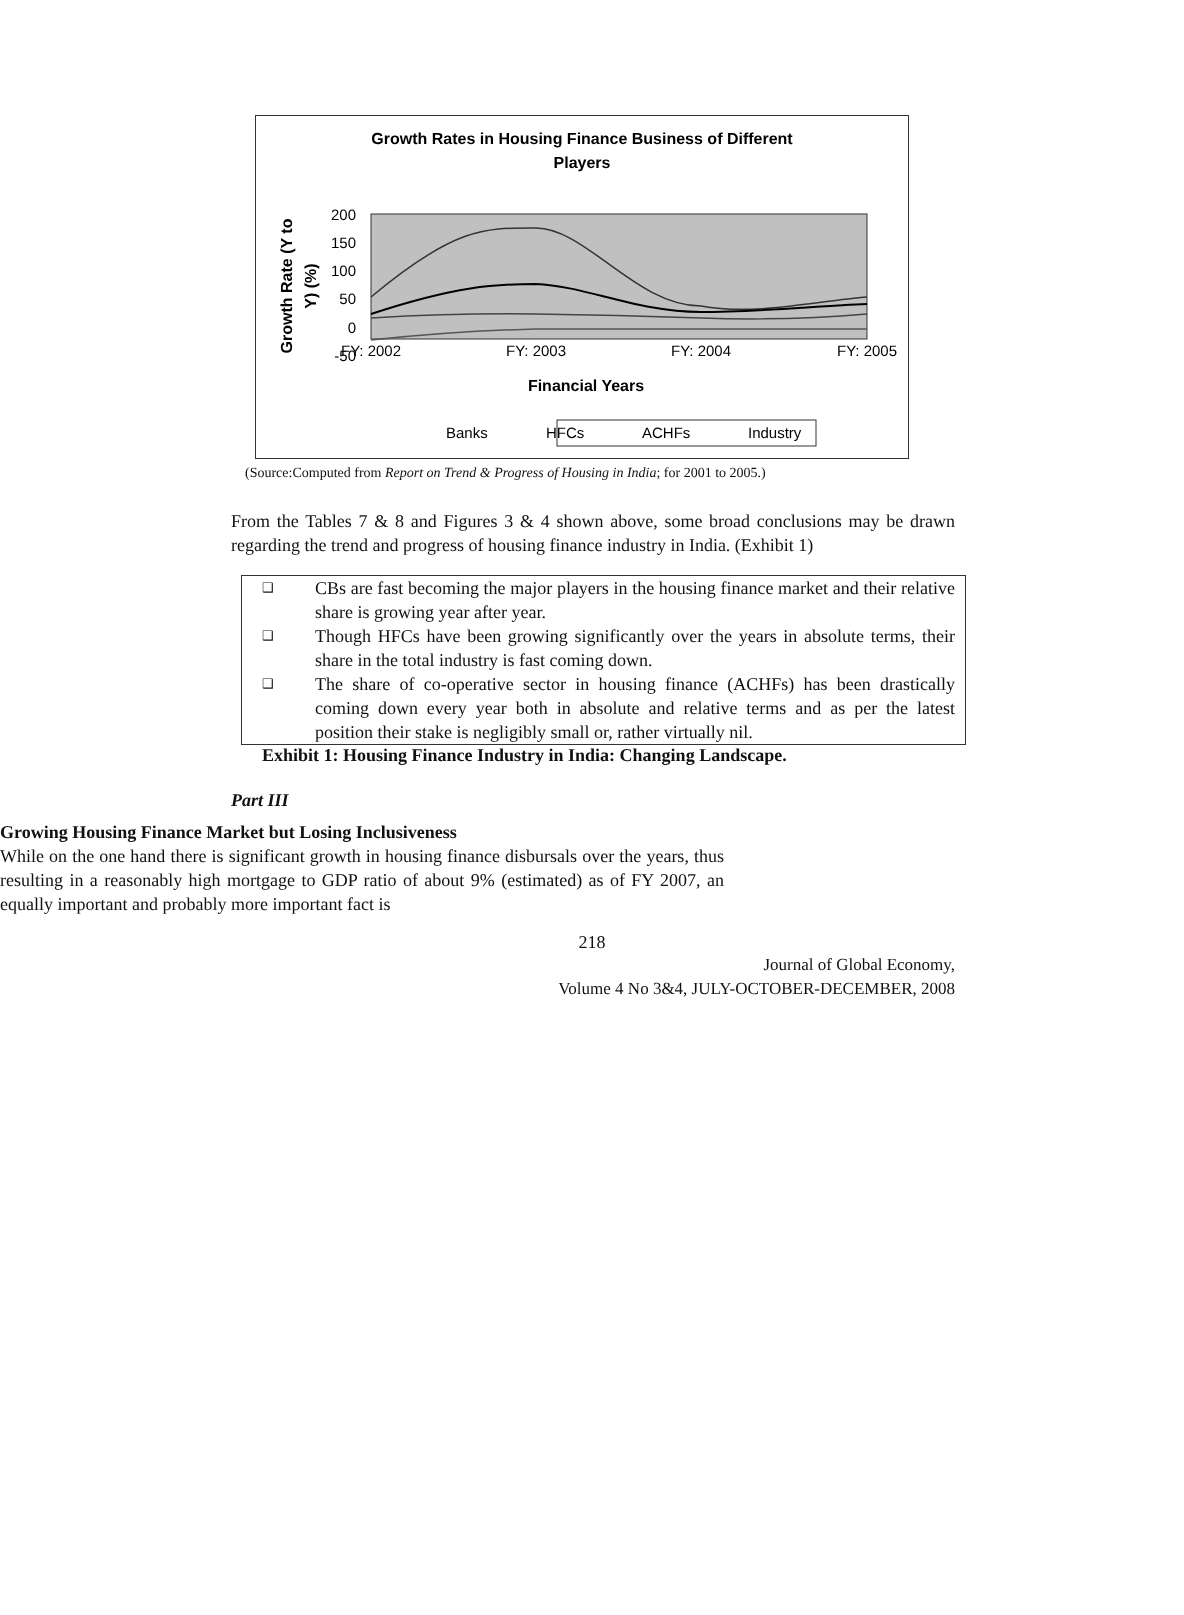Growth Rates in Housing Finance Business of Different
Players
200
150
100
50
0
-50
FY: 2002
FY: 2003
FY: 2004
FY: 2005
Financial Years
Growth Rate (Y to
Y) (%)
BanksHFCsACHFsIndustry
(Source:Computed from Report on Trend & Progress of Housing in India; for 2001 to 2005.)
From the Tables 7 & 8 and Figures 3 & 4 shown above, some broad conclusions may be drawn regarding the trend and progress of housing finance industry in India. (Exhibit 1)
❑ CBs are fast becoming the major players in the housing finance market and their relative share is growing year after year.
❑ Though HFCs have been growing significantly over the years in absolute terms, their share in the total industry is fast coming down.
❑ The share of co-operative sector in housing finance (ACHFs) has been drastically coming down every year both in absolute and relative terms and as per the latest position their stake is negligibly small or, rather virtually nil.
Exhibit 1: Housing Finance Industry in India: Changing Landscape.
Part III
Growing Housing Finance Market but Losing Inclusiveness
While on the one hand there is significant growth in housing finance disbursals over the years, thus resulting in a reasonably high mortgage to GDP ratio of about 9% (estimated) as of FY 2007, an equally important and probably more important fact is
218
Journal of Global Economy,
Volume 4 No 3&4, JULY-OCTOBER-DECEMBER, 2008